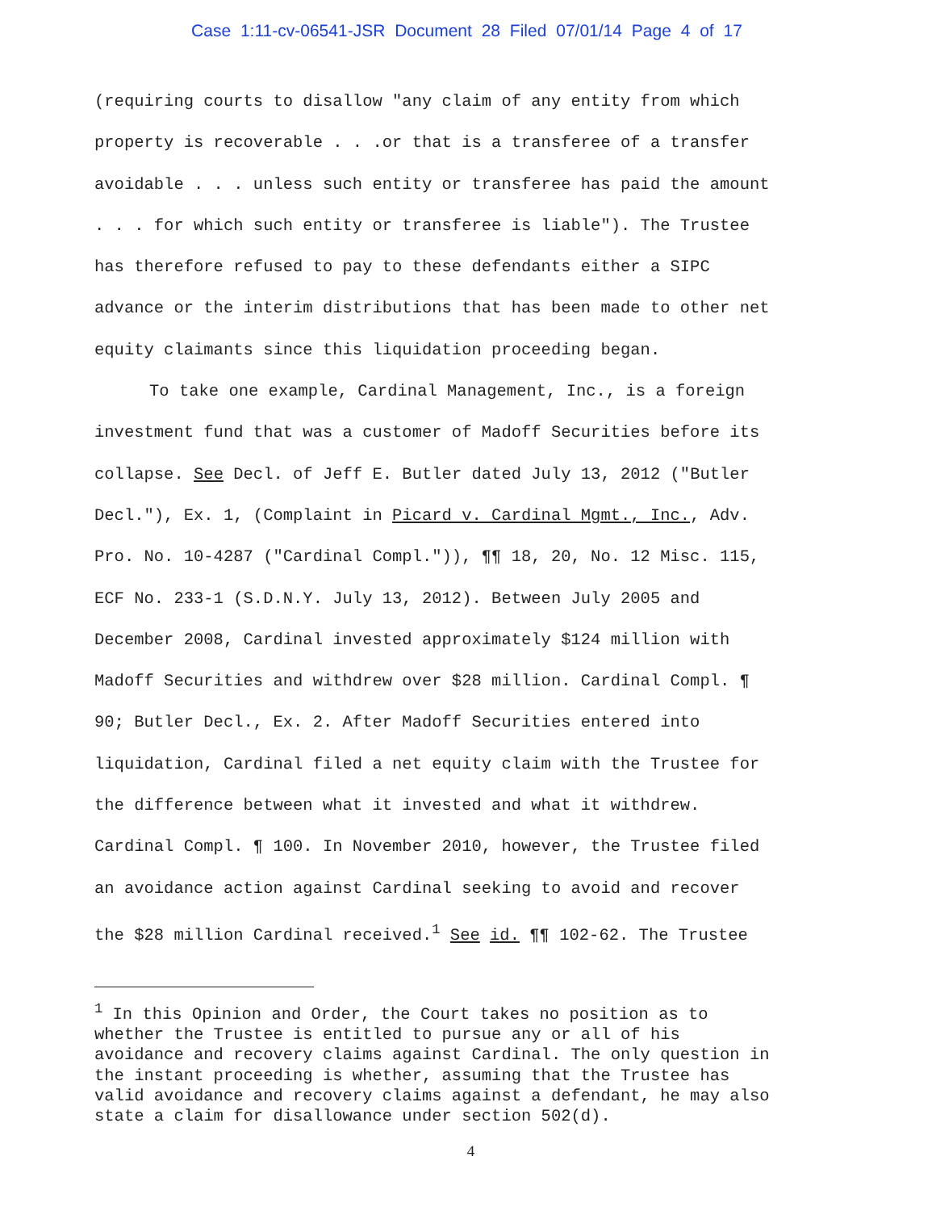Case 1:11-cv-06541-JSR Document 28 Filed 07/01/14 Page 4 of 17
(requiring courts to disallow "any claim of any entity from which
property is recoverable . . .or that is a transferee of a transfer
avoidable . . . unless such entity or transferee has paid the amount
. . . for which such entity or transferee is liable"). The Trustee
has therefore refused to pay to these defendants either a SIPC
advance or the interim distributions that has been made to other net
equity claimants since this liquidation proceeding began.
To take one example, Cardinal Management, Inc., is a foreign
investment fund that was a customer of Madoff Securities before its
collapse. See Decl. of Jeff E. Butler dated July 13, 2012 ("Butler
Decl."), Ex. 1, (Complaint in Picard v. Cardinal Mgmt., Inc., Adv.
Pro. No. 10-4287 ("Cardinal Compl.")), ¶¶ 18, 20, No. 12 Misc. 115,
ECF No. 233-1 (S.D.N.Y. July 13, 2012). Between July 2005 and
December 2008, Cardinal invested approximately $124 million with
Madoff Securities and withdrew over $28 million. Cardinal Compl. ¶
90; Butler Decl., Ex. 2. After Madoff Securities entered into
liquidation, Cardinal filed a net equity claim with the Trustee for
the difference between what it invested and what it withdrew.
Cardinal Compl. ¶ 100. In November 2010, however, the Trustee filed
an avoidance action against Cardinal seeking to avoid and recover
the $28 million Cardinal received.<sup>1</sup> See id. ¶¶ 102-62. The Trustee
<sup>1</sup> In this Opinion and Order, the Court takes no position as to
whether the Trustee is entitled to pursue any or all of his
avoidance and recovery claims against Cardinal. The only question in
the instant proceeding is whether, assuming that the Trustee has
valid avoidance and recovery claims against a defendant, he may also
state a claim for disallowance under section 502(d).
4